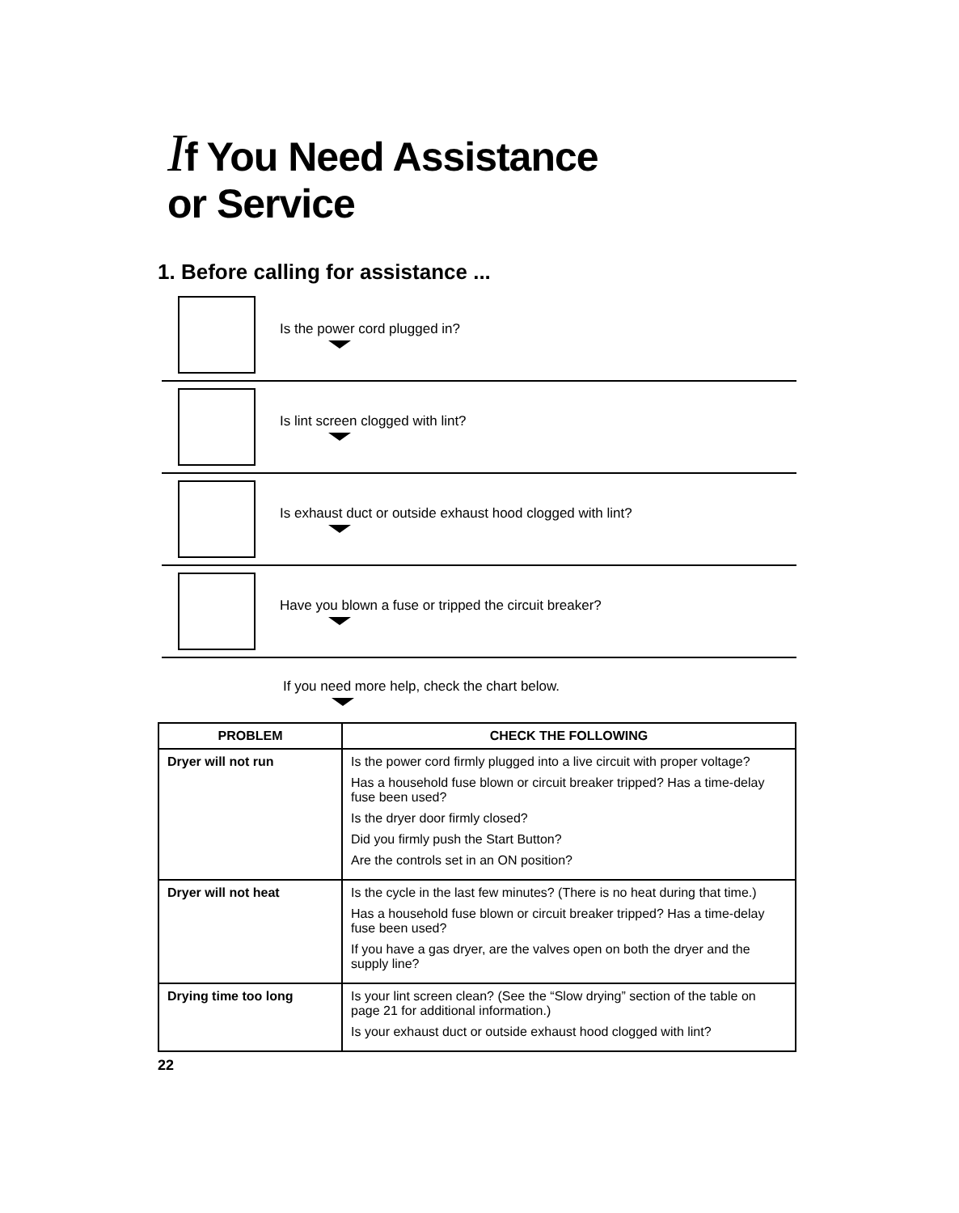If You Need Assistance
or Service
1. Before calling for assistance ...
Is the power cord plugged in?
Is lint screen clogged with lint?
Is exhaust duct or outside exhaust hood clogged with lint?
Have you blown a fuse or tripped the circuit breaker?
If you need more help, check the chart below.
| PROBLEM | CHECK THE FOLLOWING |
| --- | --- |
| Dryer will not run | Is the power cord firmly plugged into a live circuit with proper voltage? Has a household fuse blown or circuit breaker tripped? Has a time-delay fuse been used? Is the dryer door firmly closed? Did you firmly push the Start Button? Are the controls set in an ON position? |
| Dryer will not heat | Is the cycle in the last few minutes? (There is no heat during that time.) Has a household fuse blown or circuit breaker tripped? Has a time-delay fuse been used? If you have a gas dryer, are the valves open on both the dryer and the supply line? |
| Drying time too long | Is your lint screen clean? (See the “Slow drying” section of the table on page 21 for additional information.) Is your exhaust duct or outside exhaust hood clogged with lint? |
22